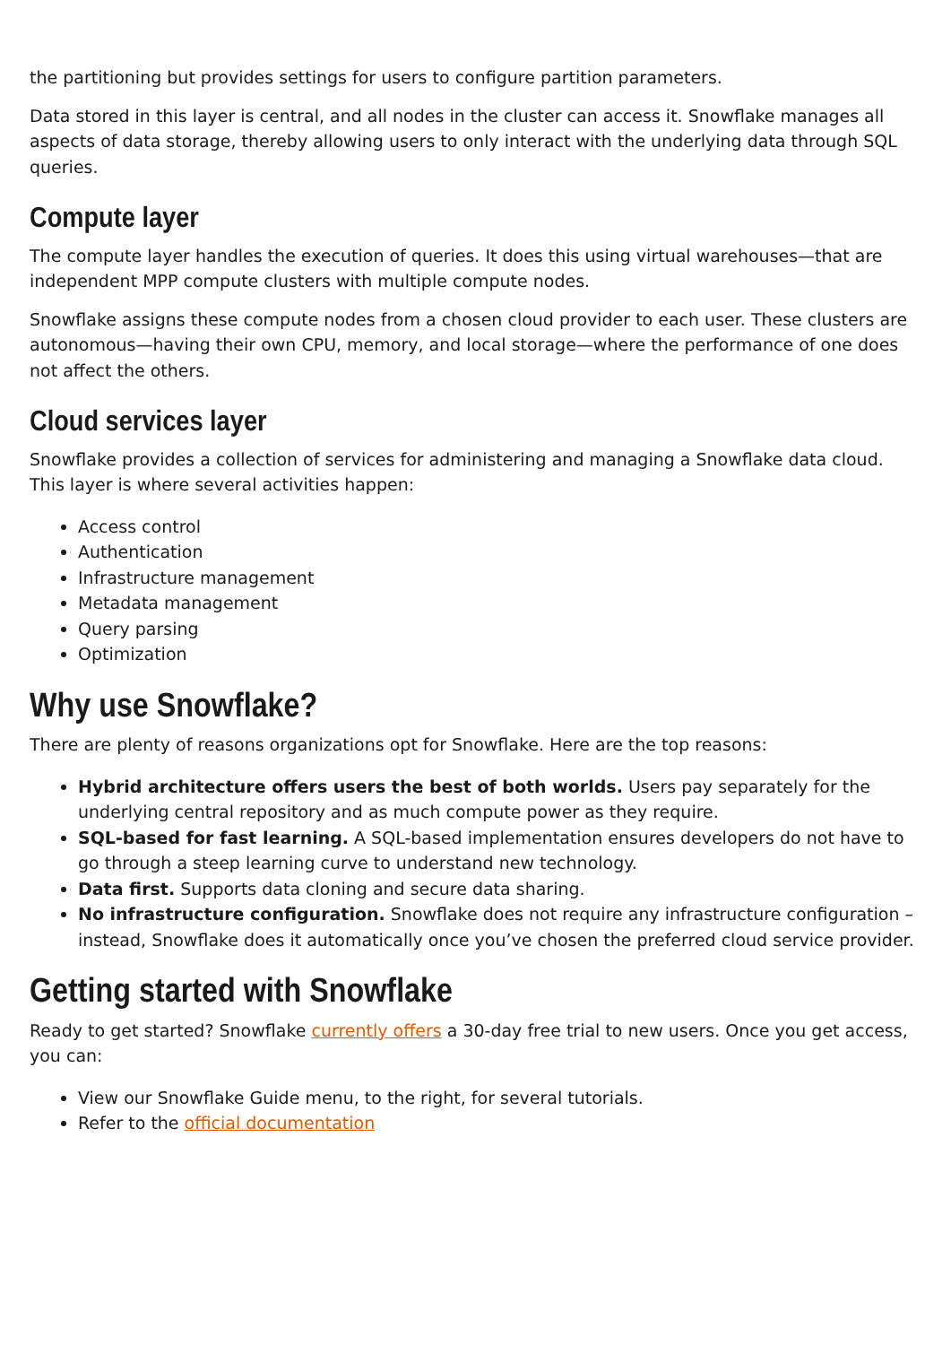the partitioning but provides settings for users to configure partition parameters.
Data stored in this layer is central, and all nodes in the cluster can access it. Snowflake manages all aspects of data storage, thereby allowing users to only interact with the underlying data through SQL queries.
Compute layer
The compute layer handles the execution of queries. It does this using virtual warehouses—that are independent MPP compute clusters with multiple compute nodes.
Snowflake assigns these compute nodes from a chosen cloud provider to each user. These clusters are autonomous—having their own CPU, memory, and local storage—where the performance of one does not affect the others.
Cloud services layer
Snowflake provides a collection of services for administering and managing a Snowflake data cloud. This layer is where several activities happen:
Access control
Authentication
Infrastructure management
Metadata management
Query parsing
Optimization
Why use Snowflake?
There are plenty of reasons organizations opt for Snowflake. Here are the top reasons:
Hybrid architecture offers users the best of both worlds. Users pay separately for the underlying central repository and as much compute power as they require.
SQL-based for fast learning. A SQL-based implementation ensures developers do not have to go through a steep learning curve to understand new technology.
Data first. Supports data cloning and secure data sharing.
No infrastructure configuration. Snowflake does not require any infrastructure configuration –instead, Snowflake does it automatically once you’ve chosen the preferred cloud service provider.
Getting started with Snowflake
Ready to get started? Snowflake currently offers a 30-day free trial to new users. Once you get access, you can:
View our Snowflake Guide menu, to the right, for several tutorials.
Refer to the official documentation